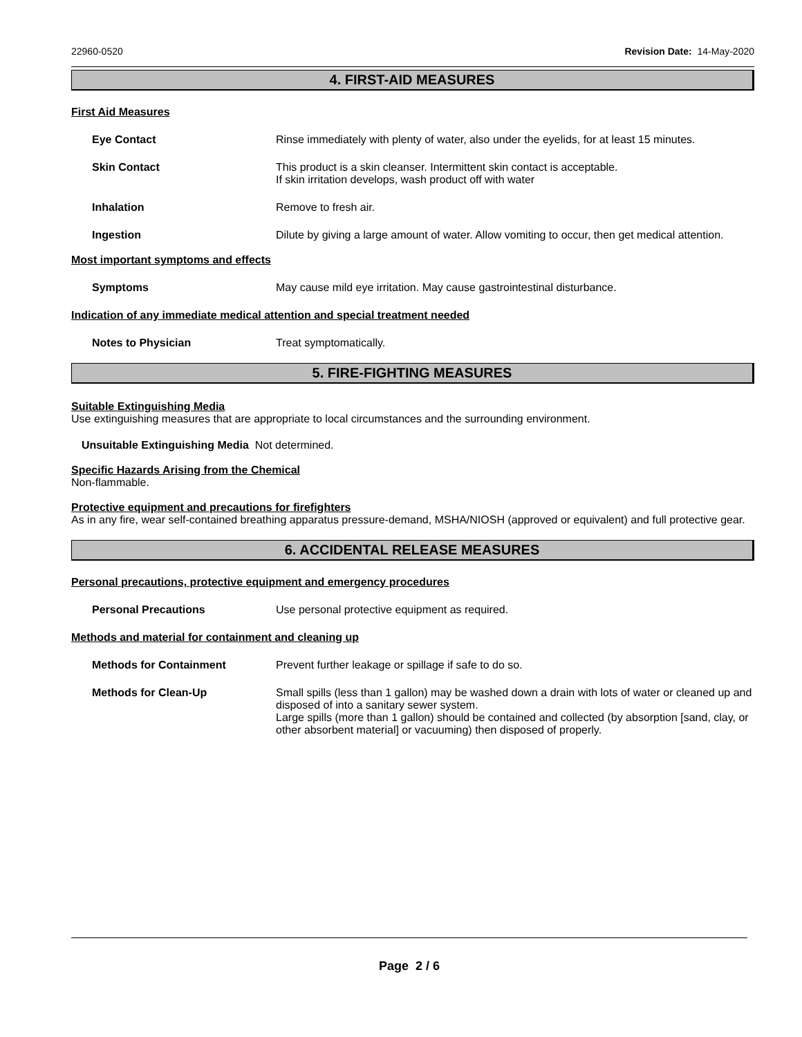22960-0520 Revision Date: 14-May-2020
4. FIRST-AID MEASURES
First Aid Measures
Eye Contact Rinse immediately with plenty of water, also under the eyelids, for at least 15 minutes.
Skin Contact This product is a skin cleanser. Intermittent skin contact is acceptable.
If skin irritation develops, wash product off with water
Inhalation Remove to fresh air.
Ingestion Dilute by giving a large amount of water. Allow vomiting to occur, then get medical attention.
Most important symptoms and effects
Symptoms May cause mild eye irritation. May cause gastrointestinal disturbance.
Indication of any immediate medical attention and special treatment needed
Notes to Physician Treat symptomatically.
5. FIRE-FIGHTING MEASURES
Suitable Extinguishing Media
Use extinguishing measures that are appropriate to local circumstances and the surrounding environment.
Unsuitable Extinguishing Media Not determined.
Specific Hazards Arising from the Chemical
Non-flammable.
Protective equipment and precautions for firefighters
As in any fire, wear self-contained breathing apparatus pressure-demand, MSHA/NIOSH (approved or equivalent) and full protective gear.
6. ACCIDENTAL RELEASE MEASURES
Personal precautions, protective equipment and emergency procedures
Personal Precautions Use personal protective equipment as required.
Methods and material for containment and cleaning up
Methods for Containment Prevent further leakage or spillage if safe to do so.
Methods for Clean-Up Small spills (less than 1 gallon) may be washed down a drain with lots of water or cleaned up and disposed of into a sanitary sewer system.
Large spills (more than 1 gallon) should be contained and collected (by absorption [sand, clay, or other absorbent material] or vacuuming) then disposed of properly.
Page 2 / 6